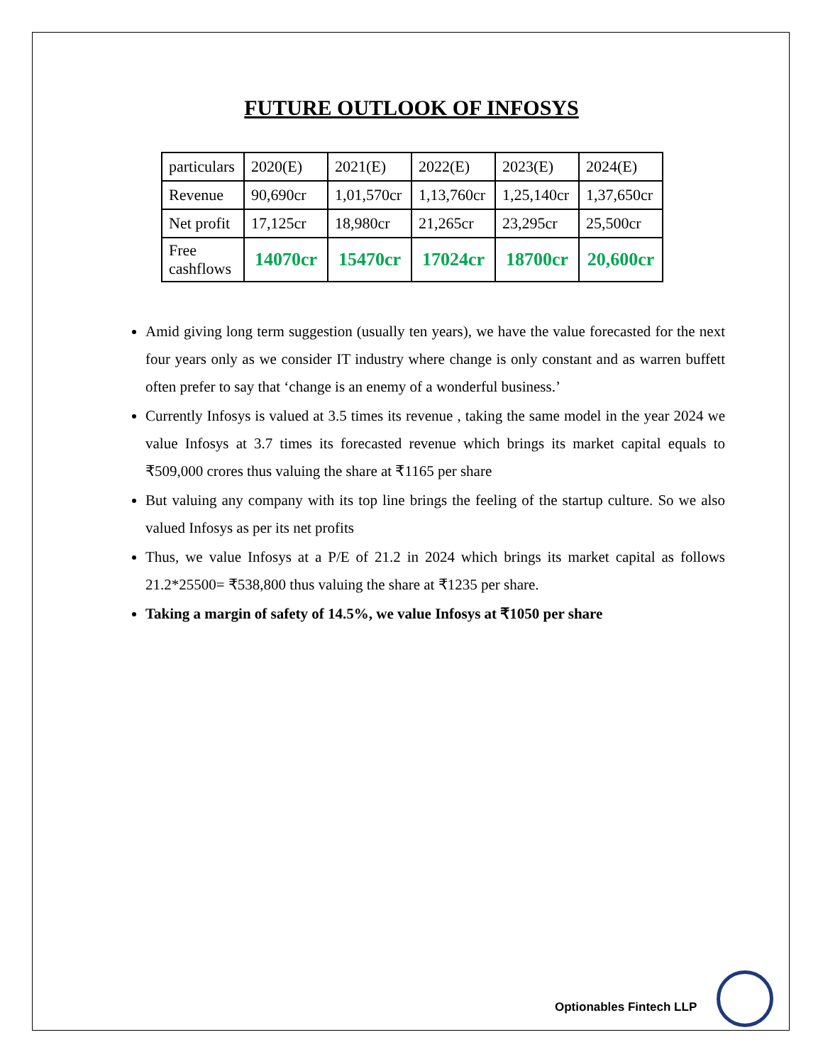FUTURE OUTLOOK OF INFOSYS
| particulars | 2020(E) | 2021(E) | 2022(E) | 2023(E) | 2024(E) |
| Revenue | 90,690cr | 1,01,570cr | 1,13,760cr | 1,25,140cr | 1,37,650cr |
| Net profit | 17,125cr | 18,980cr | 21,265cr | 23,295cr | 25,500cr |
| Free cashflows | 14070cr | 15470cr | 17024cr | 18700cr | 20,600cr |
Amid giving long term suggestion (usually ten years), we have the value forecasted for the next four years only as we consider IT industry where change is only constant and as warren buffett often prefer to say that ‘change is an enemy of a wonderful business.’
Currently Infosys is valued at 3.5 times its revenue , taking the same model in the year 2024 we value Infosys at 3.7 times its forecasted revenue which brings its market capital equals to ₹509,000 crores thus valuing the share at ₹1165 per share
But valuing any company with its top line brings the feeling of the startup culture. So we also valued Infosys as per its net profits
Thus, we value Infosys at a P/E of 21.2 in 2024 which brings its market capital as follows 21.2*25500= ₹538,800 thus valuing the share at ₹1235 per share.
Taking a margin of safety of 14.5%, we value Infosys at ₹1050 per share
Optionables Fintech LLP